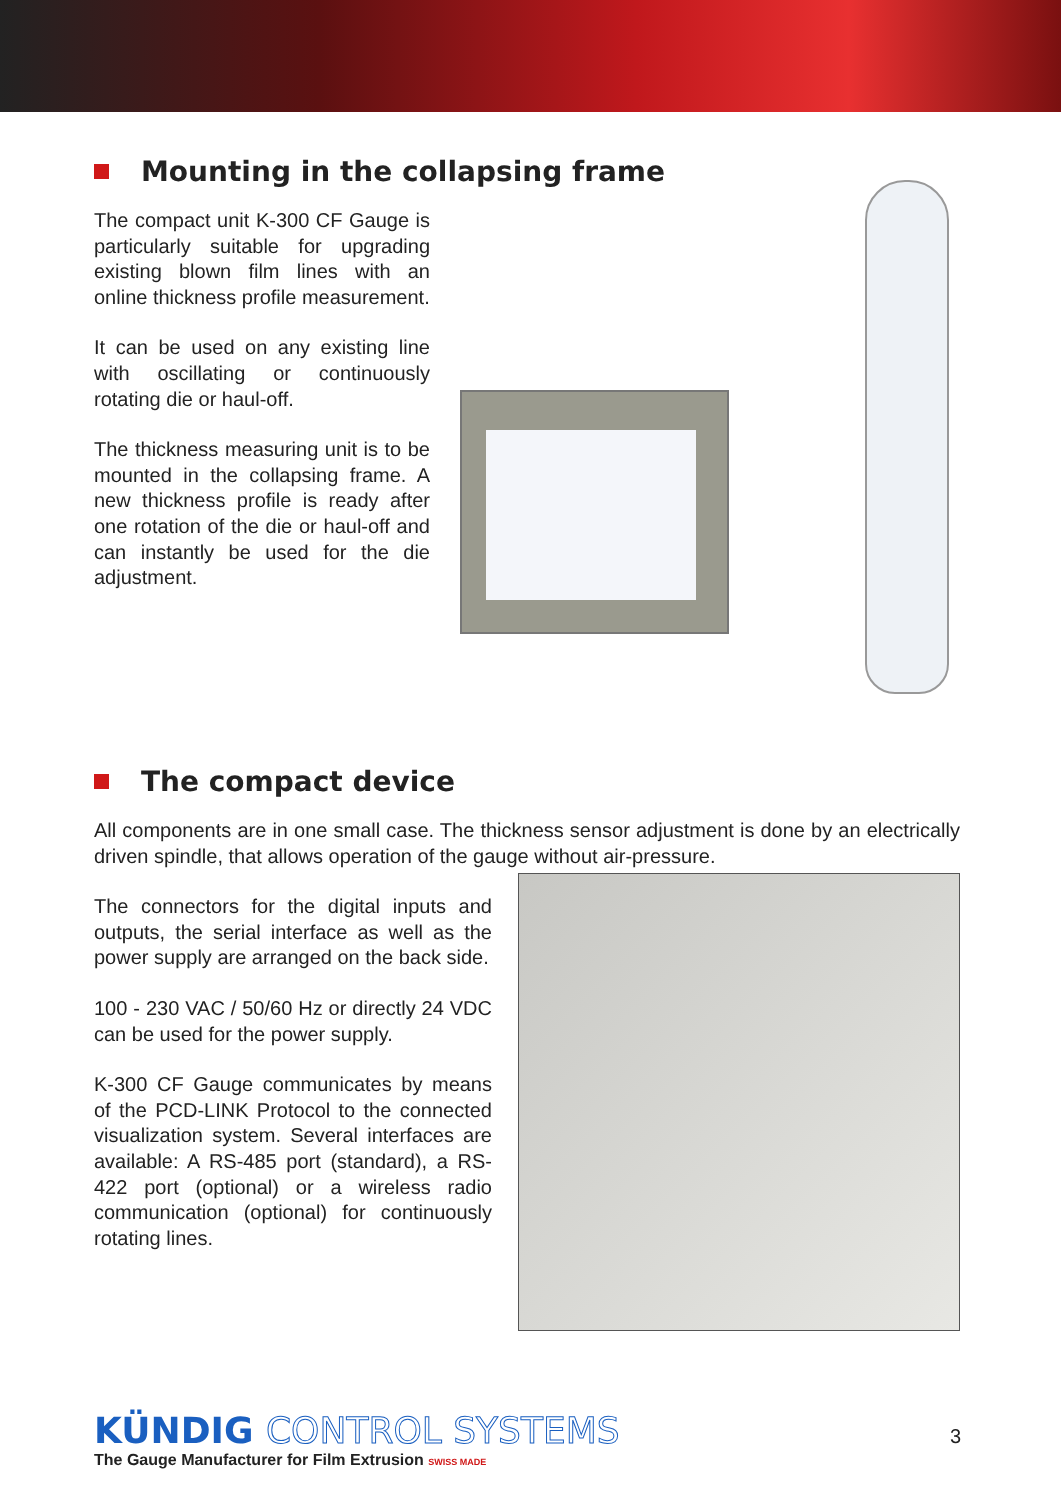Mounting in the collapsing frame
The compact unit K-300 CF Gauge is particularly suitable for upgrading existing blown film lines with an online thickness profile measurement.
It can be used on any existing line with oscillating or continuously rotating die or haul-off.
The thickness measuring unit is to be mounted in the collapsing frame. A new thickness profile is ready after one rotation of the die or haul-off and can instantly be used for the die adjustment.
The compact device
All components are in one small case. The thickness sensor adjustment is done by an electrically driven spindle, that allows operation of the gauge without air-pressure.
The connectors for the digital inputs and outputs, the serial interface as well as the power supply are arranged on the back side.
100 - 230 VAC / 50/60 Hz or directly 24 VDC can be used for the power supply.
K-300 CF Gauge communicates by means of the PCD-LINK Protocol to the connected visualization system. Several interfaces are available: A RS-485 port (standard), a RS-422 port (optional) or a wireless radio communication (optional) for continuously rotating lines.
KÜNDIG CONTROL SYSTEMS
The Gauge Manufacturer for Film Extrusion SWISS MADE
3